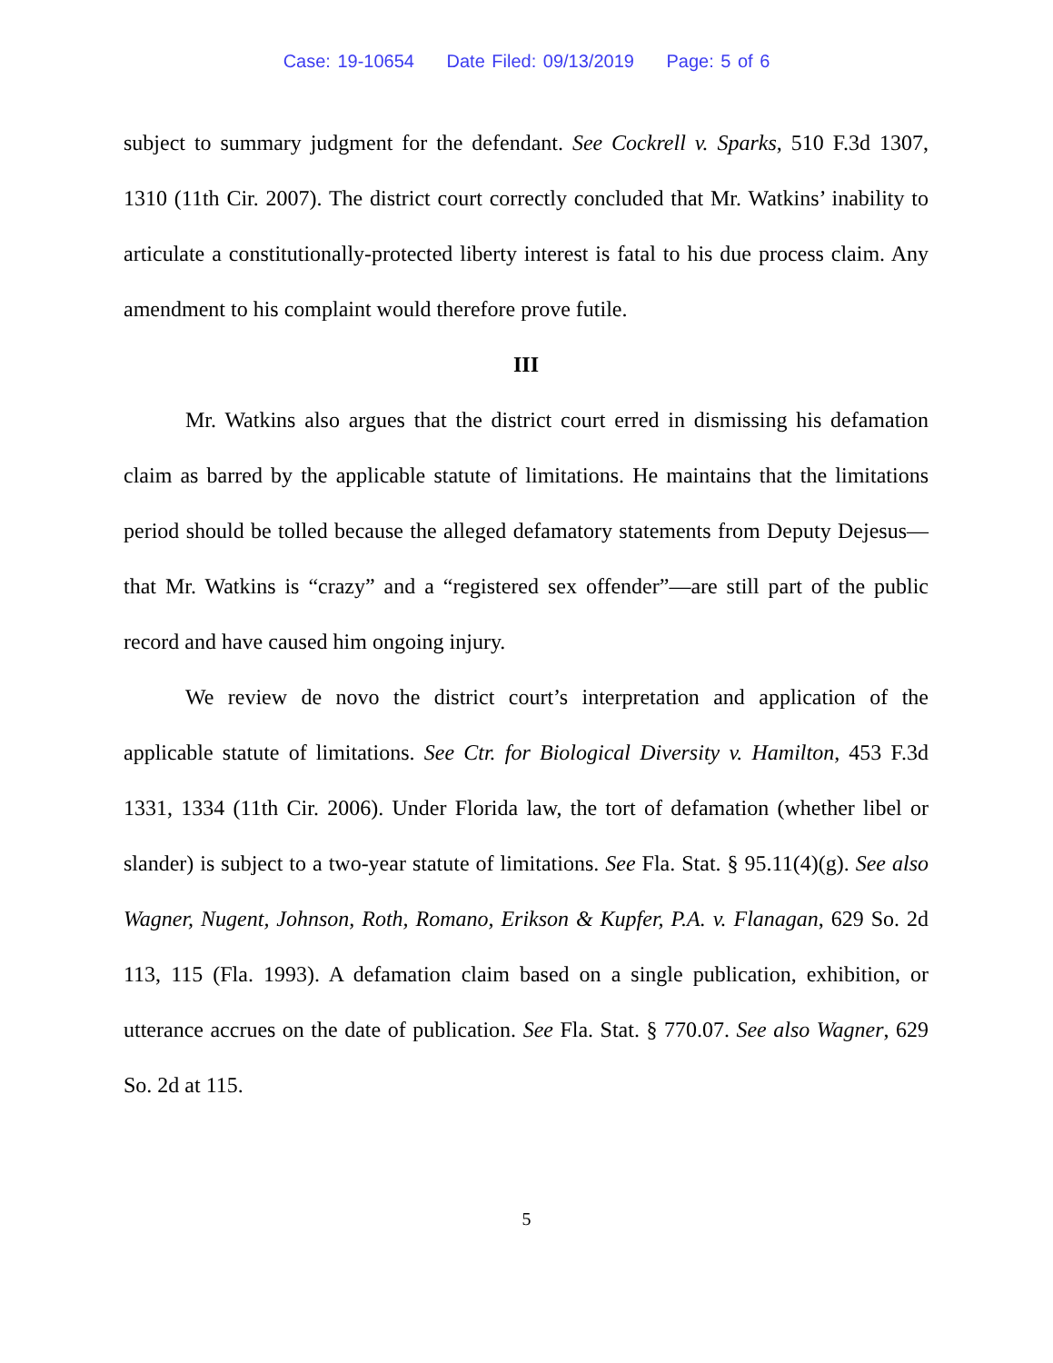Case: 19-10654 Date Filed: 09/13/2019 Page: 5 of 6
subject to summary judgment for the defendant. See Cockrell v. Sparks, 510 F.3d 1307, 1310 (11th Cir. 2007). The district court correctly concluded that Mr. Watkins’ inability to articulate a constitutionally-protected liberty interest is fatal to his due process claim. Any amendment to his complaint would therefore prove futile.
III
Mr. Watkins also argues that the district court erred in dismissing his defamation claim as barred by the applicable statute of limitations. He maintains that the limitations period should be tolled because the alleged defamatory statements from Deputy Dejesus—that Mr. Watkins is “crazy” and a “registered sex offender”—are still part of the public record and have caused him ongoing injury.
We review de novo the district court’s interpretation and application of the applicable statute of limitations. See Ctr. for Biological Diversity v. Hamilton, 453 F.3d 1331, 1334 (11th Cir. 2006). Under Florida law, the tort of defamation (whether libel or slander) is subject to a two-year statute of limitations. See Fla. Stat. § 95.11(4)(g). See also Wagner, Nugent, Johnson, Roth, Romano, Erikson & Kupfer, P.A. v. Flanagan, 629 So. 2d 113, 115 (Fla. 1993). A defamation claim based on a single publication, exhibition, or utterance accrues on the date of publication. See Fla. Stat. § 770.07. See also Wagner, 629 So. 2d at 115.
5